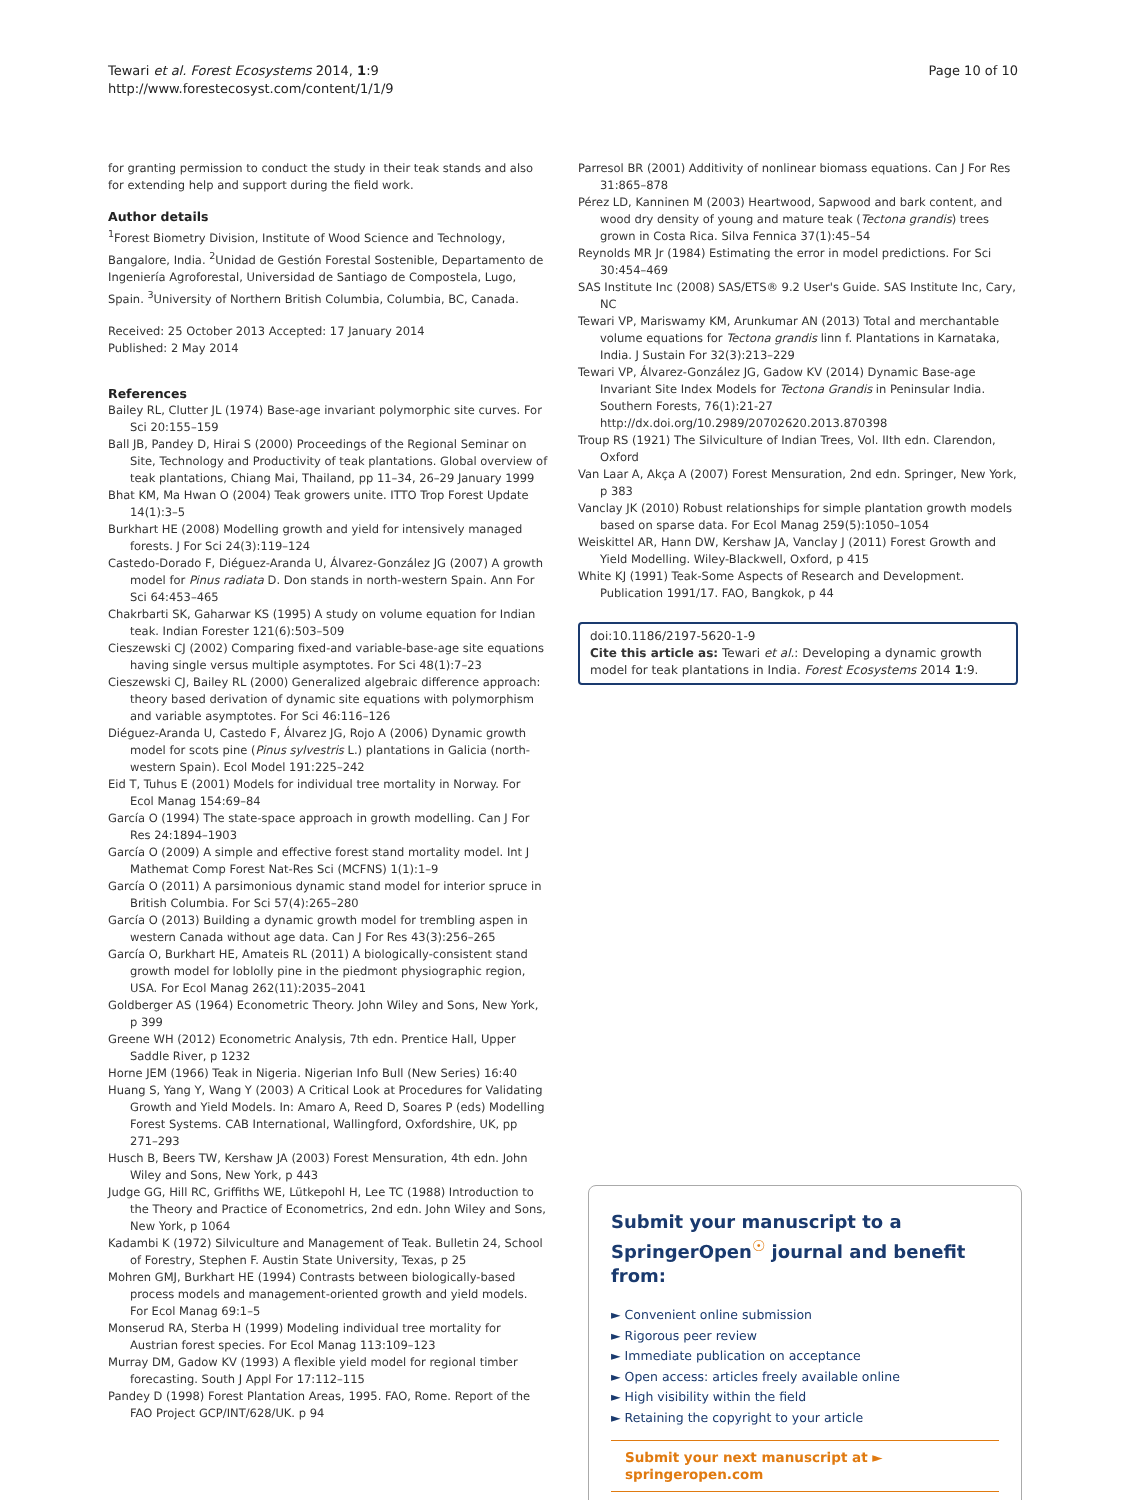Tewari et al. Forest Ecosystems 2014, 1:9
http://www.forestecosyst.com/content/1/1/9
Page 10 of 10
for granting permission to conduct the study in their teak stands and also for extending help and support during the field work.
Author details
<sup>1</sup> Forest Biometry Division, Institute of Wood Science and Technology, Bangalore, India. <sup>2</sup>Unidad de Gestión Forestal Sostenible, Departamento de Ingeniería Agroforestal, Universidad de Santiago de Compostela, Lugo, Spain. <sup>3</sup>University of Northern British Columbia, Columbia, BC, Canada.
Received: 25 October 2013 Accepted: 17 January 2014
Published: 2 May 2014
References
Bailey RL, Clutter JL (1974) Base-age invariant polymorphic site curves. For Sci 20:155–159
Ball JB, Pandey D, Hirai S (2000) Proceedings of the Regional Seminar on Site, Technology and Productivity of teak plantations. Global overview of teak plantations, Chiang Mai, Thailand, pp 11–34, 26–29 January 1999
Bhat KM, Ma Hwan O (2004) Teak growers unite. ITTO Trop Forest Update 14(1):3–5
Burkhart HE (2008) Modelling growth and yield for intensively managed forests. J For Sci 24(3):119–124
Castedo-Dorado F, Diéguez-Aranda U, Álvarez-González JG (2007) A growth model for Pinus radiata D. Don stands in north-western Spain. Ann For Sci 64:453–465
Chakrbarti SK, Gaharwar KS (1995) A study on volume equation for Indian teak. Indian Forester 121(6):503–509
Cieszewski CJ (2002) Comparing fixed-and variable-base-age site equations having single versus multiple asymptotes. For Sci 48(1):7–23
Cieszewski CJ, Bailey RL (2000) Generalized algebraic difference approach: theory based derivation of dynamic site equations with polymorphism and variable asymptotes. For Sci 46:116–126
Diéguez-Aranda U, Castedo F, Álvarez JG, Rojo A (2006) Dynamic growth model for scots pine (Pinus sylvestris L.) plantations in Galicia (north-western Spain). Ecol Model 191:225–242
Eid T, Tuhus E (2001) Models for individual tree mortality in Norway. For Ecol Manag 154:69–84
García O (1994) The state-space approach in growth modelling. Can J For Res 24:1894–1903
García O (2009) A simple and effective forest stand mortality model. Int J Mathemat Comp Forest Nat-Res Sci (MCFNS) 1(1):1–9
García O (2011) A parsimonious dynamic stand model for interior spruce in British Columbia. For Sci 57(4):265–280
García O (2013) Building a dynamic growth model for trembling aspen in western Canada without age data. Can J For Res 43(3):256–265
García O, Burkhart HE, Amateis RL (2011) A biologically-consistent stand growth model for loblolly pine in the piedmont physiographic region, USA. For Ecol Manag 262(11):2035–2041
Goldberger AS (1964) Econometric Theory. John Wiley and Sons, New York, p 399
Greene WH (2012) Econometric Analysis, 7th edn. Prentice Hall, Upper Saddle River, p 1232
Horne JEM (1966) Teak in Nigeria. Nigerian Info Bull (New Series) 16:40
Huang S, Yang Y, Wang Y (2003) A Critical Look at Procedures for Validating Growth and Yield Models. In: Amaro A, Reed D, Soares P (eds) Modelling Forest Systems. CAB International, Wallingford, Oxfordshire, UK, pp 271–293
Husch B, Beers TW, Kershaw JA (2003) Forest Mensuration, 4th edn. John Wiley and Sons, New York, p 443
Judge GG, Hill RC, Griffiths WE, Lütkepohl H, Lee TC (1988) Introduction to the Theory and Practice of Econometrics, 2nd edn. John Wiley and Sons, New York, p 1064
Kadambi K (1972) Silviculture and Management of Teak. Bulletin 24, School of Forestry, Stephen F. Austin State University, Texas, p 25
Mohren GMJ, Burkhart HE (1994) Contrasts between biologically-based process models and management-oriented growth and yield models. For Ecol Manag 69:1–5
Monserud RA, Sterba H (1999) Modeling individual tree mortality for Austrian forest species. For Ecol Manag 113:109–123
Murray DM, Gadow KV (1993) A flexible yield model for regional timber forecasting. South J Appl For 17:112–115
Pandey D (1998) Forest Plantation Areas, 1995. FAO, Rome. Report of the FAO Project GCP/INT/628/UK. p 94
Parresol BR (2001) Additivity of nonlinear biomass equations. Can J For Res 31:865–878
Pérez LD, Kanninen M (2003) Heartwood, Sapwood and bark content, and wood dry density of young and mature teak (Tectona grandis) trees grown in Costa Rica. Silva Fennica 37(1):45–54
Reynolds MR Jr (1984) Estimating the error in model predictions. For Sci 30:454–469
SAS Institute Inc (2008) SAS/ETS® 9.2 User's Guide. SAS Institute Inc, Cary, NC
Tewari VP, Mariswamy KM, Arunkumar AN (2013) Total and merchantable volume equations for Tectona grandis linn f. Plantations in Karnataka, India. J Sustain For 32(3):213–229
Tewari VP, Álvarez-González JG, Gadow KV (2014) Dynamic Base-age Invariant Site Index Models for Tectona Grandis in Peninsular India. Southern Forests, 76(1):21-27 http://dx.doi.org/10.2989/20702620.2013.870398
Troup RS (1921) The Silviculture of Indian Trees, Vol. IIth edn. Clarendon, Oxford
Van Laar A, Akça A (2007) Forest Mensuration, 2nd edn. Springer, New York, p 383
Vanclay JK (2010) Robust relationships for simple plantation growth models based on sparse data. For Ecol Manag 259(5):1050–1054
Weiskittel AR, Hann DW, Kershaw JA, Vanclay J (2011) Forest Growth and Yield Modelling. Wiley-Blackwell, Oxford, p 415
White KJ (1991) Teak-Some Aspects of Research and Development. Publication 1991/17. FAO, Bangkok, p 44
doi:10.1186/2197-5620-1-9
Cite this article as: Tewari et al.: Developing a dynamic growth model for teak plantations in India. Forest Ecosystems 2014 1:9.
Submit your manuscript to a SpringerOpen<sup>☉</sup> journal and benefit from:
► Convenient online submission
► Rigorous peer review
► Immediate publication on acceptance
► Open access: articles freely available online
► High visibility within the field
► Retaining the copyright to your article
Submit your next manuscript at ► springeropen.com